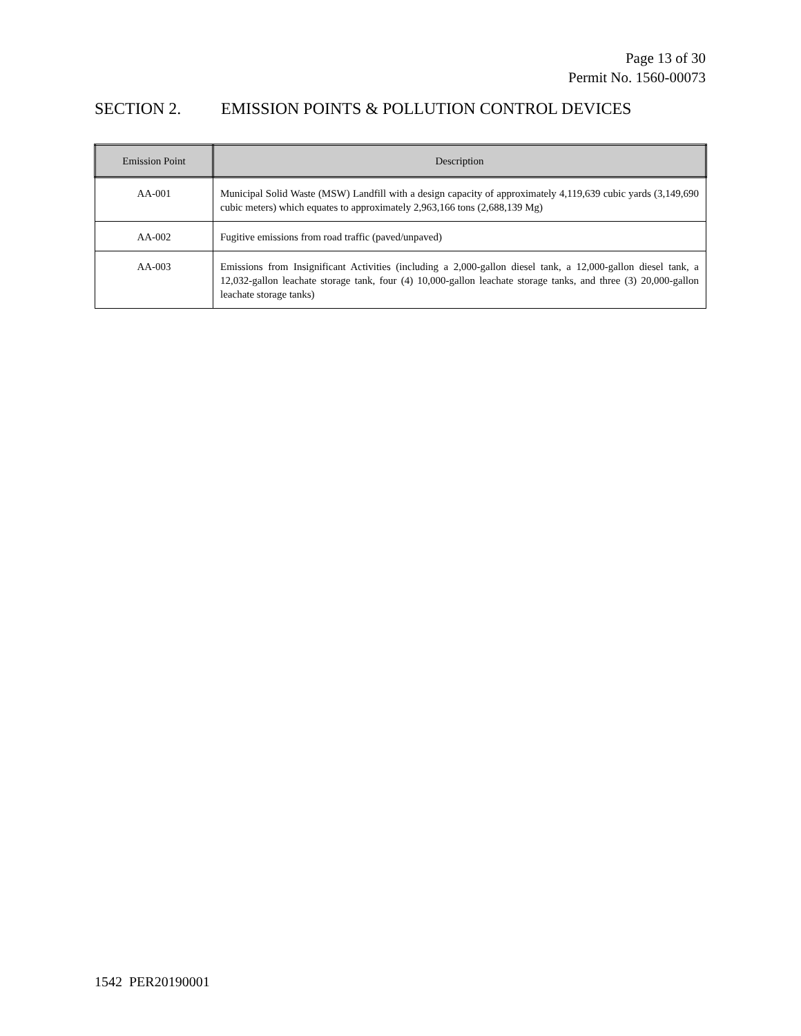Page 13 of 30
Permit No. 1560-00073
SECTION 2. EMISSION POINTS & POLLUTION CONTROL DEVICES
| Emission Point | Description |
| --- | --- |
| AA-001 | Municipal Solid Waste (MSW) Landfill with a design capacity of approximately 4,119,639 cubic yards (3,149,690 cubic meters) which equates to approximately 2,963,166 tons (2,688,139 Mg) |
| AA-002 | Fugitive emissions from road traffic (paved/unpaved) |
| AA-003 | Emissions from Insignificant Activities (including a 2,000-gallon diesel tank, a 12,000-gallon diesel tank, a 12,032-gallon leachate storage tank, four (4) 10,000-gallon leachate storage tanks, and three (3) 20,000-gallon leachate storage tanks) |
1542 PER20190001